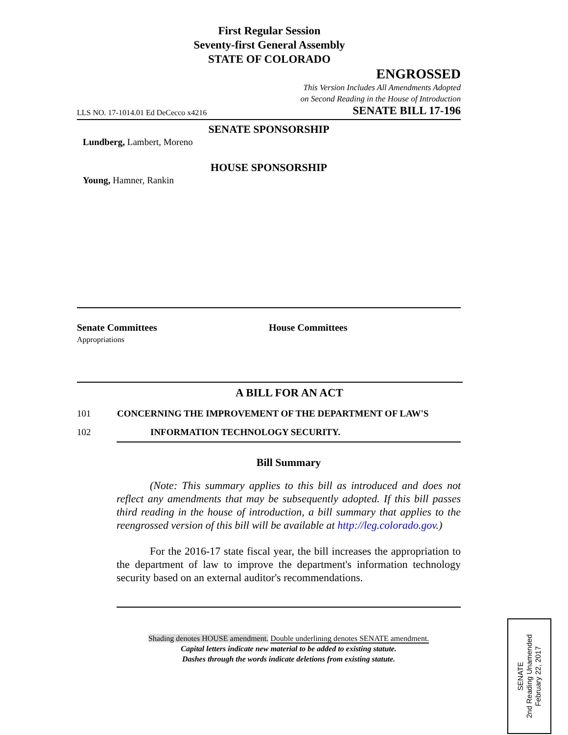First Regular Session
Seventy-first General Assembly
STATE OF COLORADO
ENGROSSED
This Version Includes All Amendments Adopted
on Second Reading in the House of Introduction
LLS NO. 17-1014.01 Ed DeCecco x4216 SENATE BILL 17-196
SENATE SPONSORSHIP
Lundberg, Lambert, Moreno
HOUSE SPONSORSHIP
Young, Hamner, Rankin
Senate Committees
Appropriations
House Committees
A BILL FOR AN ACT
101 CONCERNING THE IMPROVEMENT OF THE DEPARTMENT OF LAW'S
102 INFORMATION TECHNOLOGY SECURITY.
Bill Summary
(Note: This summary applies to this bill as introduced and does not reflect any amendments that may be subsequently adopted. If this bill passes third reading in the house of introduction, a bill summary that applies to the reengrossed version of this bill will be available at http://leg.colorado.gov.)
For the 2016-17 state fiscal year, the bill increases the appropriation to the department of law to improve the department's information technology security based on an external auditor's recommendations.
Shading denotes HOUSE amendment. Double underlining denotes SENATE amendment.
Capital letters indicate new material to be added to existing statute.
Dashes through the words indicate deletions from existing statute.
SENATE
2nd Reading Unamended
February 22, 2017